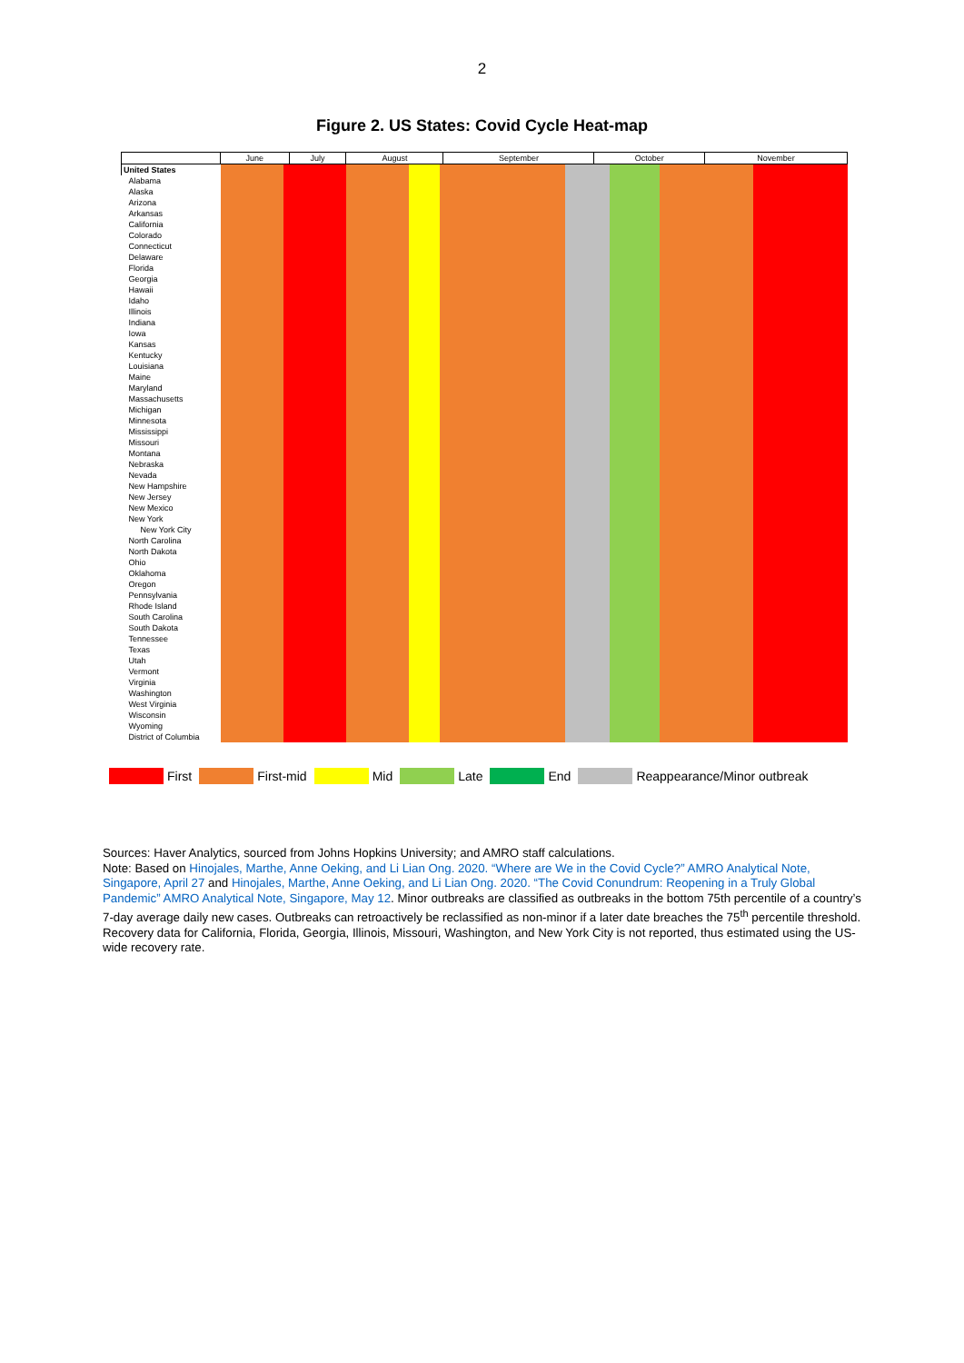2
Figure 2. US States: Covid Cycle Heat-map
| | June | July | August | September | October | November |
| --- | --- | --- | --- | --- | --- | --- |
| United States | | | | | | |
| Alabama | | | | | | |
| Alaska | | | | | | |
| Arizona | | | | | | |
| Arkansas | | | | | | |
| California | | | | | | |
| Colorado | | | | | | |
| Connecticut | | | | | | |
| Delaware | | | | | | |
| Florida | | | | | | |
| Georgia | | | | | | |
| Hawaii | | | | | | |
| Idaho | | | | | | |
| Illinois | | | | | | |
| Indiana | | | | | | |
| Iowa | | | | | | |
| Kansas | | | | | | |
| Kentucky | | | | | | |
| Louisiana | | | | | | |
| Maine | | | | | | |
| Maryland | | | | | | |
| Massachusetts | | | | | | |
| Michigan | | | | | | |
| Minnesota | | | | | | |
| Mississippi | | | | | | |
| Missouri | | | | | | |
| Montana | | | | | | |
| Nebraska | | | | | | |
| Nevada | | | | | | |
| New Hampshire | | | | | | |
| New Jersey | | | | | | |
| New Mexico | | | | | | |
| New York | | | | | | |
| New York City | | | | | | |
| North Carolina | | | | | | |
| North Dakota | | | | | | |
| Ohio | | | | | | |
| Oklahoma | | | | | | |
| Oregon | | | | | | |
| Pennsylvania | | | | | | |
| Rhode Island | | | | | | |
| South Carolina | | | | | | |
| South Dakota | | | | | | |
| Tennessee | | | | | | |
| Texas | | | | | | |
| Utah | | | | | | |
| Vermont | | | | | | |
| Virginia | | | | | | |
| Washington | | | | | | |
| West Virginia | | | | | | |
| Wisconsin | | | | | | |
| Wyoming | | | | | | |
| District of Columbia | | | | | | |
First First-mid Mid Late End Reappearance/Minor outbreak
Sources: Haver Analytics, sourced from Johns Hopkins University; and AMRO staff calculations.
Note: Based on Hinojales, Marthe, Anne Oeking, and Li Lian Ong. 2020. “Where are We in the Covid Cycle?” AMRO Analytical Note, Singapore, April 27 and Hinojales, Marthe, Anne Oeking, and Li Lian Ong. 2020. “The Covid Conundrum: Reopening in a Truly Global Pandemic” AMRO Analytical Note, Singapore, May 12. Minor outbreaks are classified as outbreaks in the bottom 75th percentile of a country’s 7-day average daily new cases. Outbreaks can retroactively be reclassified as non-minor if a later date breaches the 75<sup>th</sup> percentile threshold. Recovery data for California, Florida, Georgia, Illinois, Missouri, Washington, and New York City is not reported, thus estimated using the US-wide recovery rate.